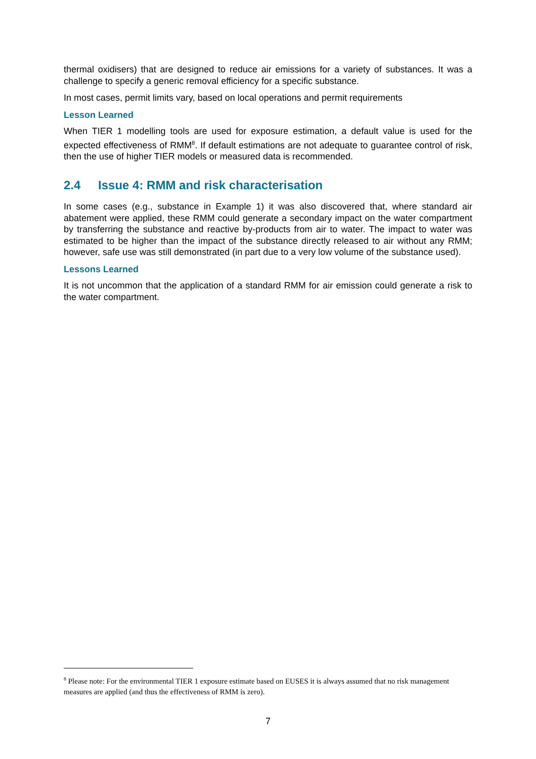thermal oxidisers) that are designed to reduce air emissions for a variety of substances. It was a challenge to specify a generic removal efficiency for a specific substance.
In most cases, permit limits vary, based on local operations and permit requirements
Lesson Learned
When TIER 1 modelling tools are used for exposure estimation, a default value is used for the expected effectiveness of RMM<sup>8</sup>. If default estimations are not adequate to guarantee control of risk, then the use of higher TIER models or measured data is recommended.
2.4 Issue 4: RMM and risk characterisation
In some cases (e.g., substance in Example 1) it was also discovered that, where standard air abatement were applied, these RMM could generate a secondary impact on the water compartment by transferring the substance and reactive by-products from air to water. The impact to water was estimated to be higher than the impact of the substance directly released to air without any RMM; however, safe use was still demonstrated (in part due to a very low volume of the substance used).
Lessons Learned
It is not uncommon that the application of a standard RMM for air emission could generate a risk to the water compartment.
<sup>8</sup> Please note: For the environmental TIER 1 exposure estimate based on EUSES it is always assumed that no risk management measures are applied (and thus the effectiveness of RMM is zero).
7